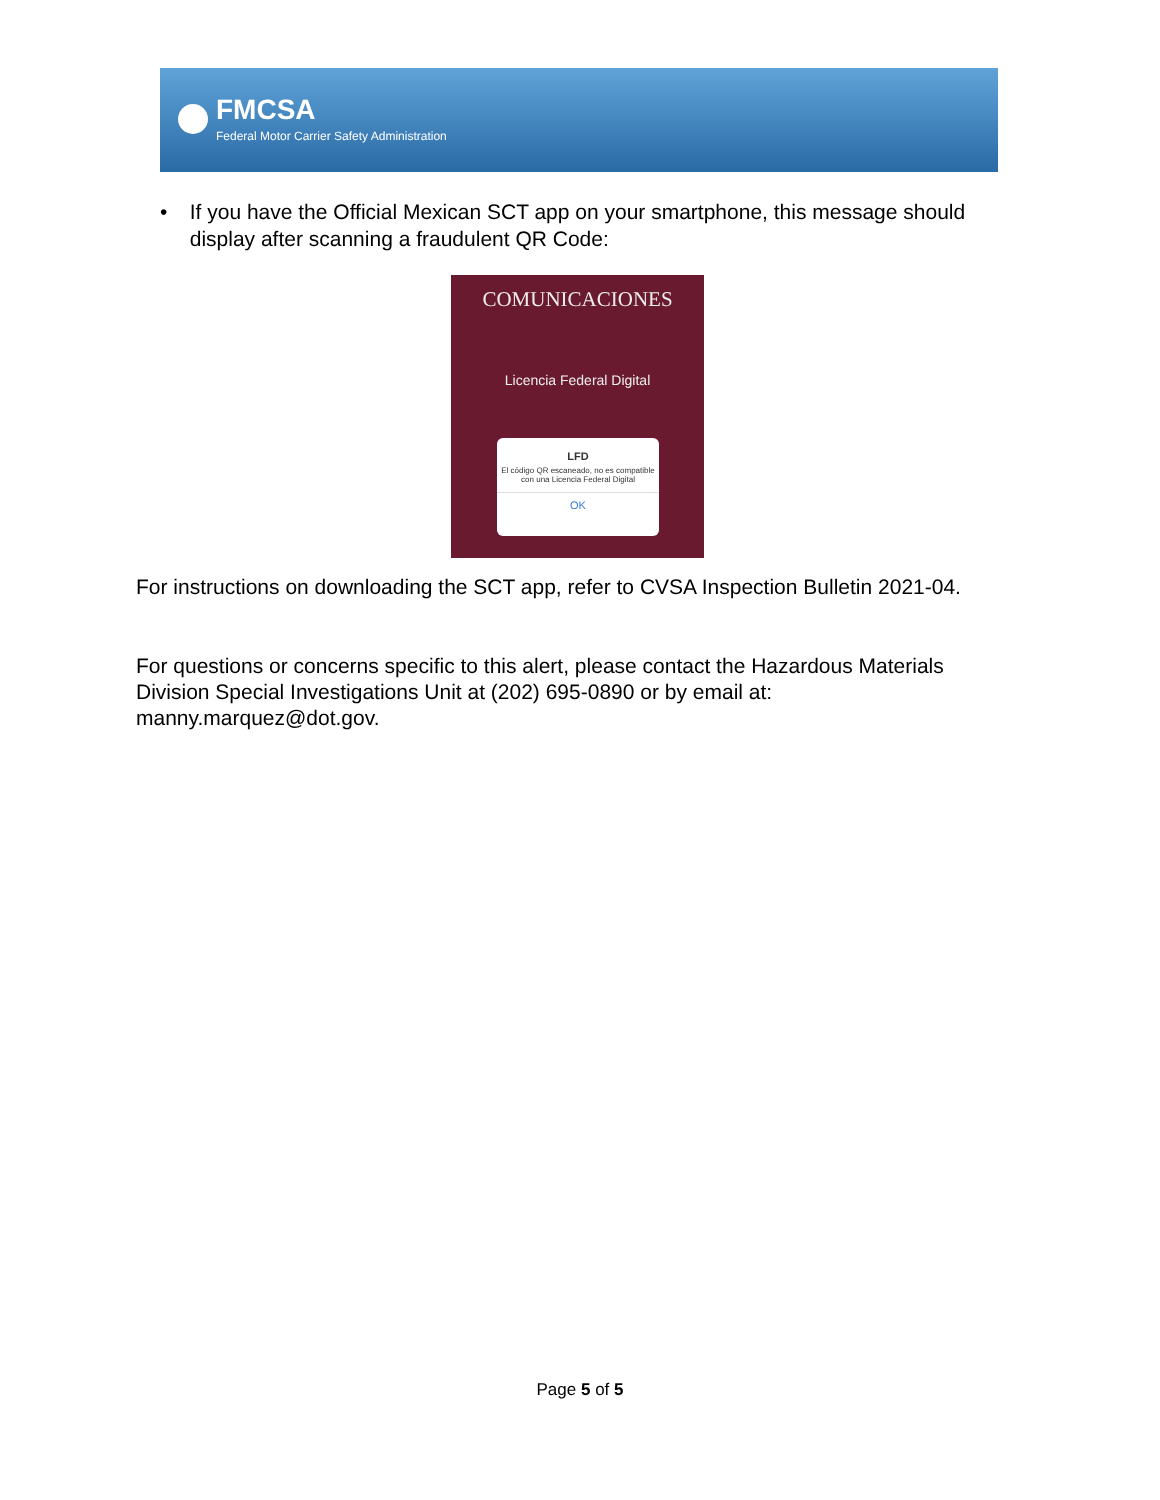FMCSA
Federal Motor Carrier Safety Administration
• If you have the Official Mexican SCT app on your smartphone, this message should display after scanning a fraudulent QR Code:
COMUNICACIONES
Licencia Federal Digital
LFD
El código QR escaneado, no es compatible con una Licencia Federal Digital
OK
For instructions on downloading the SCT app, refer to CVSA Inspection Bulletin 2021-04.
For questions or concerns specific to this alert, please contact the Hazardous Materials Division Special Investigations Unit at (202) 695-0890 or by email at: manny.marquez@dot.gov.
Page 5 of 5